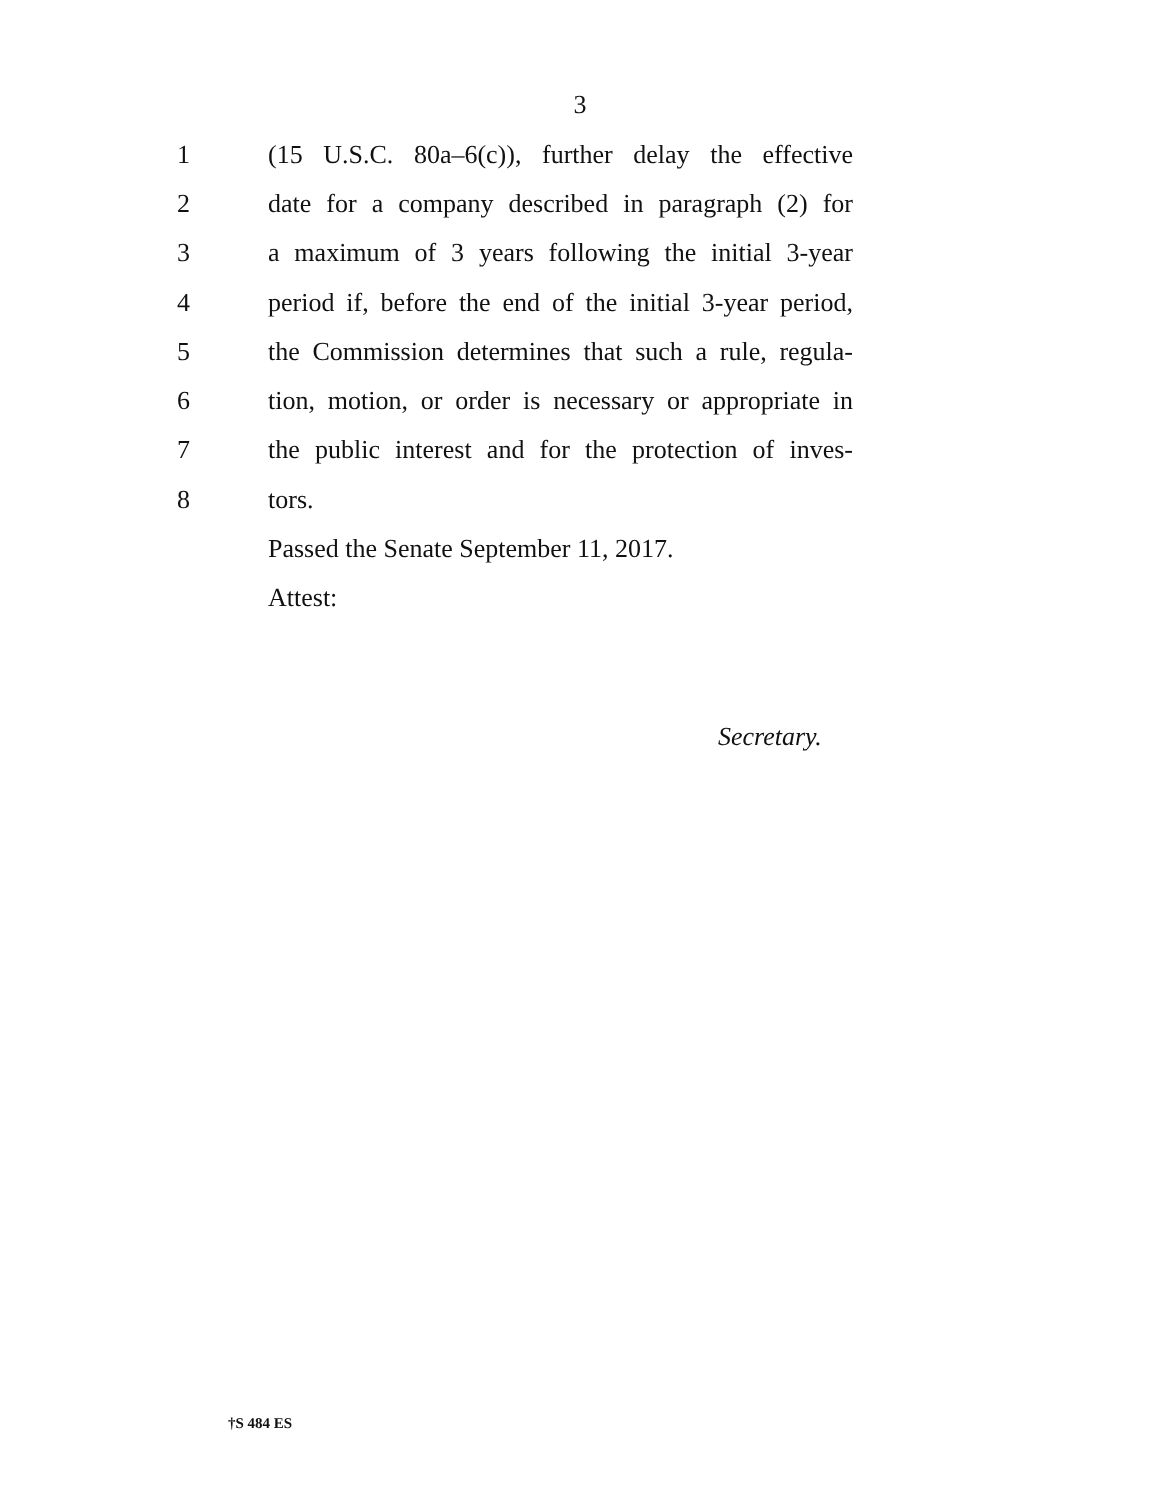3
1 (15 U.S.C. 80a–6(c)), further delay the effective
2 date for a company described in paragraph (2) for
3 a maximum of 3 years following the initial 3-year
4 period if, before the end of the initial 3-year period,
5 the Commission determines that such a rule, regula-
6 tion, motion, or order is necessary or appropriate in
7 the public interest and for the protection of inves-
8 tors.
Passed the Senate September 11, 2017.
Attest:
Secretary.
†S 484 ES